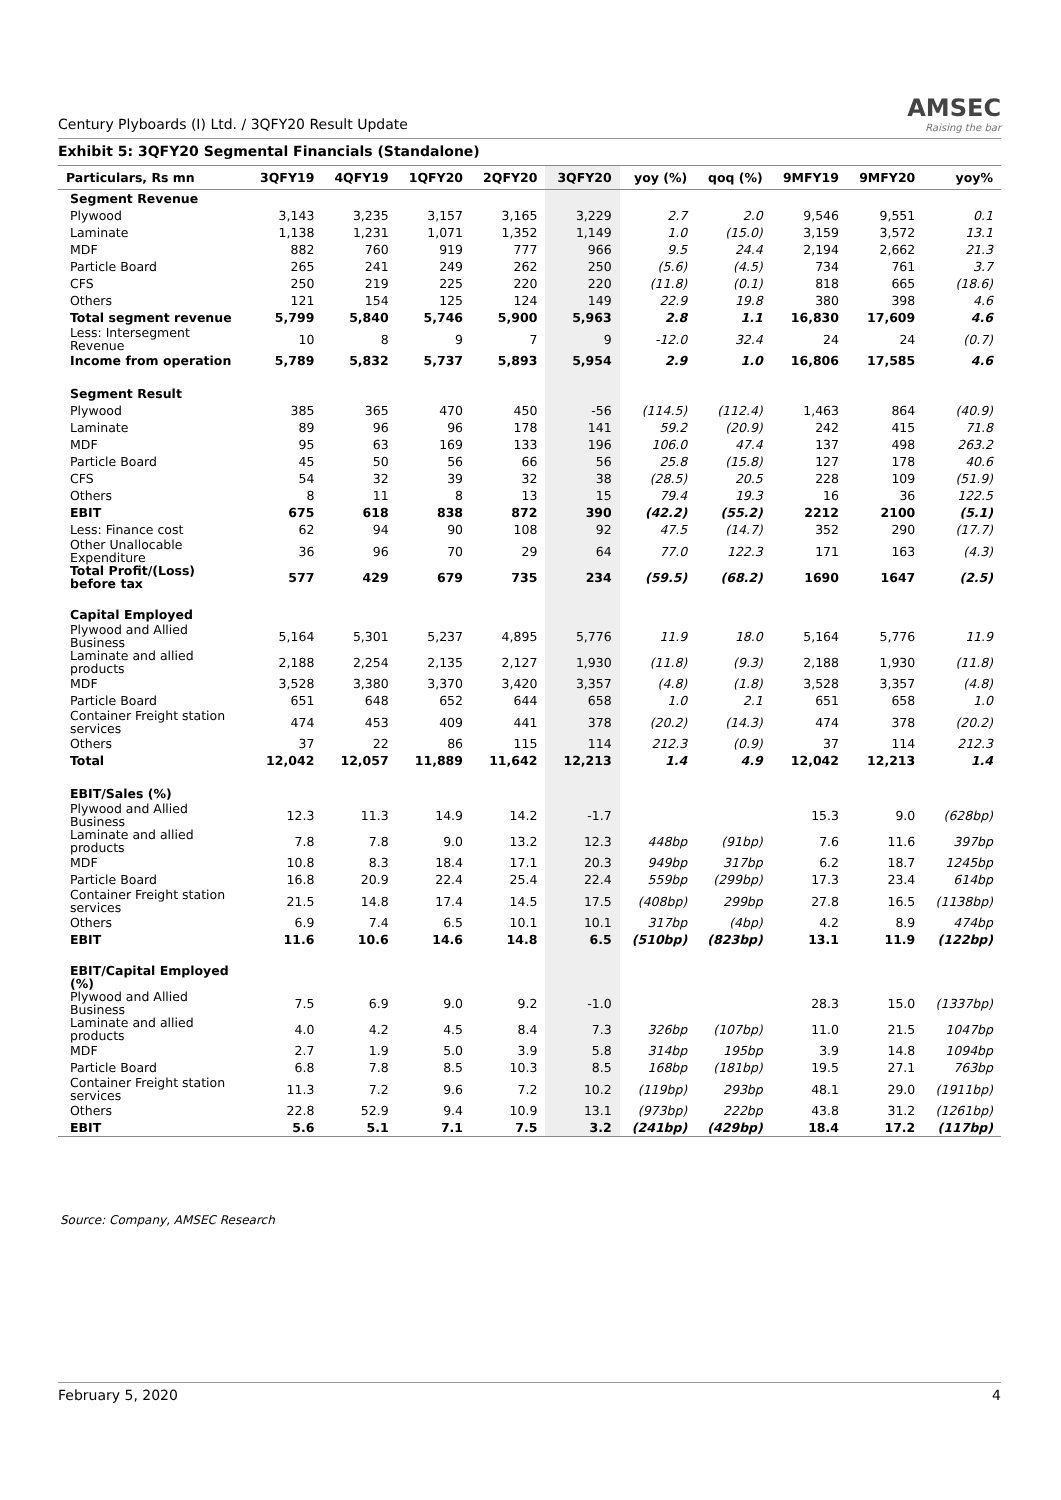Century Plyboards (I) Ltd. / 3QFY20 Result Update
AMSEC
Raising the bar
Exhibit 5: 3QFY20 Segmental Financials (Standalone)
| Particulars, Rs mn | 3QFY19 | 4QFY19 | 1QFY20 | 2QFY20 | 3QFY20 | yoy (%) | qoq (%) | 9MFY19 | 9MFY20 | yoy% |
| --- | --- | --- | --- | --- | --- | --- | --- | --- | --- | --- |
| Segment Revenue | | | | | | | | | | |
| Plywood | 3,143 | 3,235 | 3,157 | 3,165 | 3,229 | 2.7 | 2.0 | 9,546 | 9,551 | 0.1 |
| Laminate | 1,138 | 1,231 | 1,071 | 1,352 | 1,149 | 1.0 | (15.0) | 3,159 | 3,572 | 13.1 |
| MDF | 882 | 760 | 919 | 777 | 966 | 9.5 | 24.4 | 2,194 | 2,662 | 21.3 |
| Particle Board | 265 | 241 | 249 | 262 | 250 | (5.6) | (4.5) | 734 | 761 | 3.7 |
| CFS | 250 | 219 | 225 | 220 | 220 | (11.8) | (0.1) | 818 | 665 | (18.6) |
| Others | 121 | 154 | 125 | 124 | 149 | 22.9 | 19.8 | 380 | 398 | 4.6 |
| Total segment revenue | 5,799 | 5,840 | 5,746 | 5,900 | 5,963 | 2.8 | 1.1 | 16,830 | 17,609 | 4.6 |
| Less: Intersegment Revenue | 10 | 8 | 9 | 7 | 9 | -12.0 | 32.4 | 24 | 24 | (0.7) |
| Income from operation | 5,789 | 5,832 | 5,737 | 5,893 | 5,954 | 2.9 | 1.0 | 16,806 | 17,585 | 4.6 |
| Segment Result | | | | | | | | | | |
| Plywood | 385 | 365 | 470 | 450 | -56 | (114.5) | (112.4) | 1,463 | 864 | (40.9) |
| Laminate | 89 | 96 | 96 | 178 | 141 | 59.2 | (20.9) | 242 | 415 | 71.8 |
| MDF | 95 | 63 | 169 | 133 | 196 | 106.0 | 47.4 | 137 | 498 | 263.2 |
| Particle Board | 45 | 50 | 56 | 66 | 56 | 25.8 | (15.8) | 127 | 178 | 40.6 |
| CFS | 54 | 32 | 39 | 32 | 38 | (28.5) | 20.5 | 228 | 109 | (51.9) |
| Others | 8 | 11 | 8 | 13 | 15 | 79.4 | 19.3 | 16 | 36 | 122.5 |
| EBIT | 675 | 618 | 838 | 872 | 390 | (42.2) | (55.2) | 2212 | 2100 | (5.1) |
| Less: Finance cost | 62 | 94 | 90 | 108 | 92 | 47.5 | (14.7) | 352 | 290 | (17.7) |
| Other Unallocable Expenditure | 36 | 96 | 70 | 29 | 64 | 77.0 | 122.3 | 171 | 163 | (4.3) |
| Total Profit/(Loss) before tax | 577 | 429 | 679 | 735 | 234 | (59.5) | (68.2) | 1690 | 1647 | (2.5) |
| Capital Employed | | | | | | | | | | |
| Plywood and Allied Business | 5,164 | 5,301 | 5,237 | 4,895 | 5,776 | 11.9 | 18.0 | 5,164 | 5,776 | 11.9 |
| Laminate and allied products | 2,188 | 2,254 | 2,135 | 2,127 | 1,930 | (11.8) | (9.3) | 2,188 | 1,930 | (11.8) |
| MDF | 3,528 | 3,380 | 3,370 | 3,420 | 3,357 | (4.8) | (1.8) | 3,528 | 3,357 | (4.8) |
| Particle Board | 651 | 648 | 652 | 644 | 658 | 1.0 | 2.1 | 651 | 658 | 1.0 |
| Container Freight station services | 474 | 453 | 409 | 441 | 378 | (20.2) | (14.3) | 474 | 378 | (20.2) |
| Others | 37 | 22 | 86 | 115 | 114 | 212.3 | (0.9) | 37 | 114 | 212.3 |
| Total | 12,042 | 12,057 | 11,889 | 11,642 | 12,213 | 1.4 | 4.9 | 12,042 | 12,213 | 1.4 |
| EBIT/Sales (%) | | | | | | | | | | |
| Plywood and Allied Business | 12.3 | 11.3 | 14.9 | 14.2 | -1.7 | | | 15.3 | 9.0 | (628bp) |
| Laminate and allied products | 7.8 | 7.8 | 9.0 | 13.2 | 12.3 | 448bp | (91bp) | 7.6 | 11.6 | 397bp |
| MDF | 10.8 | 8.3 | 18.4 | 17.1 | 20.3 | 949bp | 317bp | 6.2 | 18.7 | 1245bp |
| Particle Board | 16.8 | 20.9 | 22.4 | 25.4 | 22.4 | 559bp | (299bp) | 17.3 | 23.4 | 614bp |
| Container Freight station services | 21.5 | 14.8 | 17.4 | 14.5 | 17.5 | (408bp) | 299bp | 27.8 | 16.5 | (1138bp) |
| Others | 6.9 | 7.4 | 6.5 | 10.1 | 10.1 | 317bp | (4bp) | 4.2 | 8.9 | 474bp |
| EBIT | 11.6 | 10.6 | 14.6 | 14.8 | 6.5 | (510bp) | (823bp) | 13.1 | 11.9 | (122bp) |
| EBIT/Capital Employed (%) | | | | | | | | | | |
| Plywood and Allied Business | 7.5 | 6.9 | 9.0 | 9.2 | -1.0 | | | 28.3 | 15.0 | (1337bp) |
| Laminate and allied products | 4.0 | 4.2 | 4.5 | 8.4 | 7.3 | 326bp | (107bp) | 11.0 | 21.5 | 1047bp |
| MDF | 2.7 | 1.9 | 5.0 | 3.9 | 5.8 | 314bp | 195bp | 3.9 | 14.8 | 1094bp |
| Particle Board | 6.8 | 7.8 | 8.5 | 10.3 | 8.5 | 168bp | (181bp) | 19.5 | 27.1 | 763bp |
| Container Freight station services | 11.3 | 7.2 | 9.6 | 7.2 | 10.2 | (119bp) | 293bp | 48.1 | 29.0 | (1911bp) |
| Others | 22.8 | 52.9 | 9.4 | 10.9 | 13.1 | (973bp) | 222bp | 43.8 | 31.2 | (1261bp) |
| EBIT | 5.6 | 5.1 | 7.1 | 7.5 | 3.2 | (241bp) | (429bp) | 18.4 | 17.2 | (117bp) |
Source: Company, AMSEC Research
February 5, 2020 4